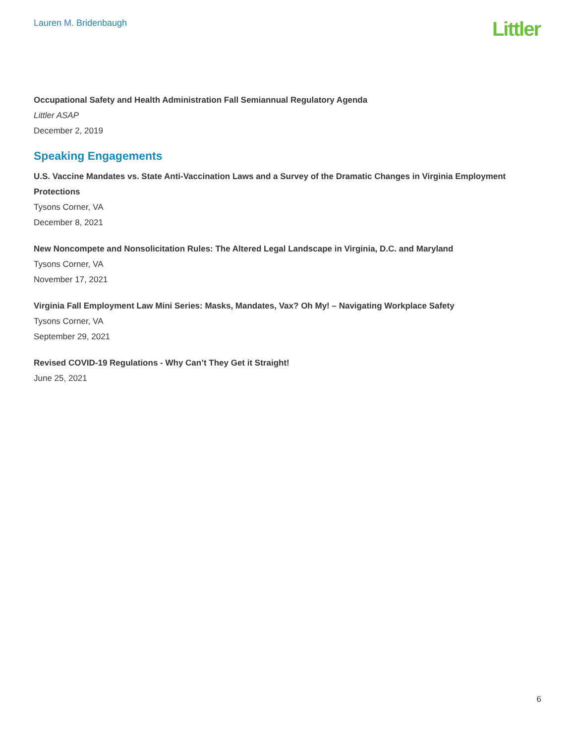Lauren M. Bridenbaugh
Littler
Occupational Safety and Health Administration Fall Semiannual Regulatory Agenda
Littler ASAP
December 2, 2019
Speaking Engagements
U.S. Vaccine Mandates vs. State Anti-Vaccination Laws and a Survey of the Dramatic Changes in Virginia Employment Protections
Tysons Corner, VA
December 8, 2021
New Noncompete and Nonsolicitation Rules: The Altered Legal Landscape in Virginia, D.C. and Maryland
Tysons Corner, VA
November 17, 2021
Virginia Fall Employment Law Mini Series: Masks, Mandates, Vax? Oh My! – Navigating Workplace Safety
Tysons Corner, VA
September 29, 2021
Revised COVID-19 Regulations - Why Can’t They Get it Straight!
June 25, 2021
6